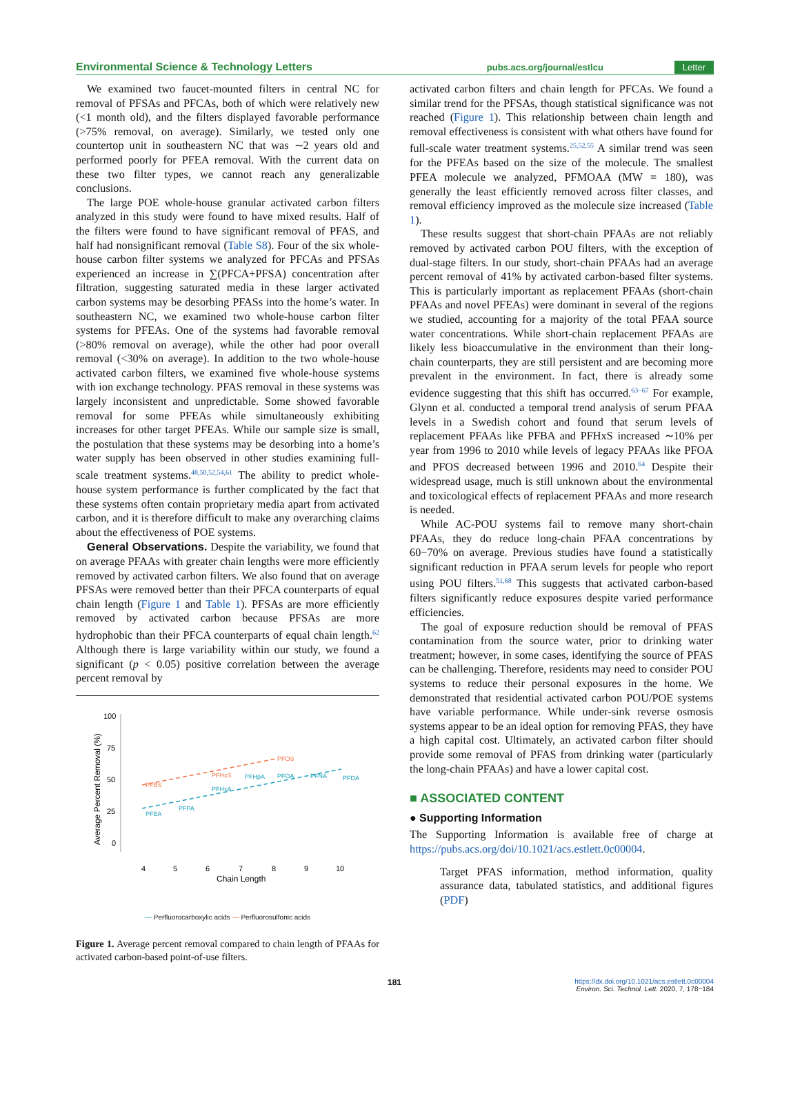Environmental Science & Technology Letters pubs.acs.org/journal/estlcu Letter
We examined two faucet-mounted filters in central NC for removal of PFSAs and PFCAs, both of which were relatively new (<1 month old), and the filters displayed favorable performance (>75% removal, on average). Similarly, we tested only one countertop unit in southeastern NC that was ∼2 years old and performed poorly for PFEA removal. With the current data on these two filter types, we cannot reach any generalizable conclusions.
The large POE whole-house granular activated carbon filters analyzed in this study were found to have mixed results. Half of the filters were found to have significant removal of PFAS, and half had nonsignificant removal (Table S8). Four of the six whole-house carbon filter systems we analyzed for PFCAs and PFSAs experienced an increase in ∑(PFCA+PFSA) concentration after filtration, suggesting saturated media in these larger activated carbon systems may be desorbing PFASs into the home’s water. In southeastern NC, we examined two whole-house carbon filter systems for PFEAs. One of the systems had favorable removal (>80% removal on average), while the other had poor overall removal (<30% on average). In addition to the two whole-house activated carbon filters, we examined five whole-house systems with ion exchange technology. PFAS removal in these systems was largely inconsistent and unpredictable. Some showed favorable removal for some PFEAs while simultaneously exhibiting increases for other target PFEAs. While our sample size is small, the postulation that these systems may be desorbing into a home’s water supply has been observed in other studies examining full-scale treatment systems.<sup>48,50,52,54,61</sup> The ability to predict whole-house system performance is further complicated by the fact that these systems often contain proprietary media apart from activated carbon, and it is therefore difficult to make any overarching claims about the effectiveness of POE systems.
General Observations. Despite the variability, we found that on average PFAAs with greater chain lengths were more efficiently removed by activated carbon filters. We also found that on average PFSAs were removed better than their PFCA counterparts of equal chain length (Figure 1 and Table 1). PFSAs are more efficiently removed by activated carbon because PFSAs are more hydrophobic than their PFCA counterparts of equal chain length.<sup>62</sup> Although there is large variability within our study, we found a significant (p < 0.05) positive correlation between the average percent removal by
100
75
50
25
0
4
5
6
7
8
9
10
Chain Length
Average Percent Removal (%)
PFBA
PFPA
PFHxA
PFHpA
PFOA
PFNA
PFDA
PFBS
PFHxS
PFOS
— Perfluorocarboxylic acids — Perfluorosulfonic acids
Figure 1. Average percent removal compared to chain length of PFAAs for activated carbon-based point-of-use filters.
activated carbon filters and chain length for PFCAs. We found a similar trend for the PFSAs, though statistical significance was not reached (Figure 1). This relationship between chain length and removal effectiveness is consistent with what others have found for full-scale water treatment systems.<sup>25,52,55</sup> A similar trend was seen for the PFEAs based on the size of the molecule. The smallest PFEA molecule we analyzed, PFMOAA (MW = 180), was generally the least efficiently removed across filter classes, and removal efficiency improved as the molecule size increased (Table 1).
These results suggest that short-chain PFAAs are not reliably removed by activated carbon POU filters, with the exception of dual-stage filters. In our study, short-chain PFAAs had an average percent removal of 41% by activated carbon-based filter systems. This is particularly important as replacement PFAAs (short-chain PFAAs and novel PFEAs) were dominant in several of the regions we studied, accounting for a majority of the total PFAA source water concentrations. While short-chain replacement PFAAs are likely less bioaccumulative in the environment than their long-chain counterparts, they are still persistent and are becoming more prevalent in the environment. In fact, there is already some evidence suggesting that this shift has occurred.<sup>63−67</sup> For example, Glynn et al. conducted a temporal trend analysis of serum PFAA levels in a Swedish cohort and found that serum levels of replacement PFAAs like PFBA and PFHxS increased ∼10% per year from 1996 to 2010 while levels of legacy PFAAs like PFOA and PFOS decreased between 1996 and 2010.<sup>64</sup> Despite their widespread usage, much is still unknown about the environmental and toxicological effects of replacement PFAAs and more research is needed.
While AC-POU systems fail to remove many short-chain PFAAs, they do reduce long-chain PFAA concentrations by 60−70% on average. Previous studies have found a statistically significant reduction in PFAA serum levels for people who report using POU filters.<sup>51,68</sup> This suggests that activated carbon-based filters significantly reduce exposures despite varied performance efficiencies.
The goal of exposure reduction should be removal of PFAS contamination from the source water, prior to drinking water treatment; however, in some cases, identifying the source of PFAS can be challenging. Therefore, residents may need to consider POU systems to reduce their personal exposures in the home. We demonstrated that residential activated carbon POU/POE systems have variable performance. While under-sink reverse osmosis systems appear to be an ideal option for removing PFAS, they have a high capital cost. Ultimately, an activated carbon filter should provide some removal of PFAS from drinking water (particularly the long-chain PFAAs) and have a lower capital cost.
■ ASSOCIATED CONTENT
● Supporting Information
The Supporting Information is available free of charge at https://pubs.acs.org/doi/10.1021/acs.estlett.0c00004.
Target PFAS information, method information, quality assurance data, tabulated statistics, and additional figures (PDF)
181 https://dx.doi.org/10.1021/acs.estlett.0c00004
Environ. Sci. Technol. Lett. 2020, 7, 178−184